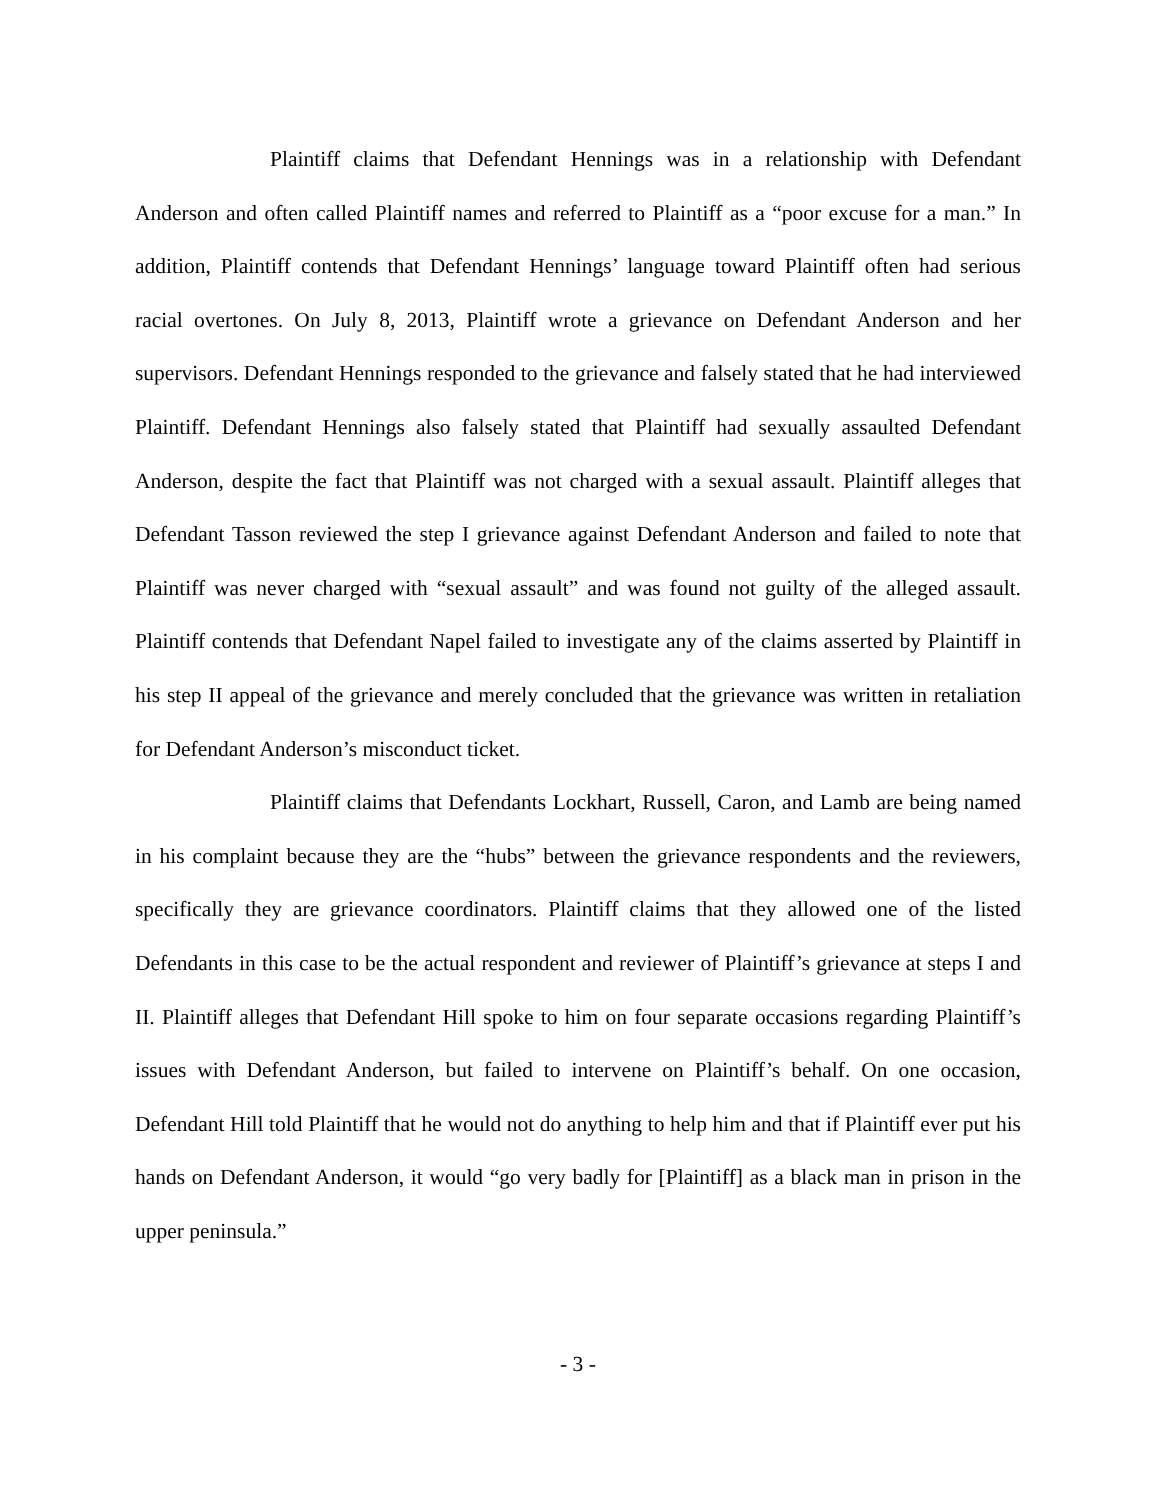Plaintiff claims that Defendant Hennings was in a relationship with Defendant Anderson and often called Plaintiff names and referred to Plaintiff as a “poor excuse for a man.” In addition, Plaintiff contends that Defendant Hennings’ language toward Plaintiff often had serious racial overtones. On July 8, 2013, Plaintiff wrote a grievance on Defendant Anderson and her supervisors. Defendant Hennings responded to the grievance and falsely stated that he had interviewed Plaintiff. Defendant Hennings also falsely stated that Plaintiff had sexually assaulted Defendant Anderson, despite the fact that Plaintiff was not charged with a sexual assault. Plaintiff alleges that Defendant Tasson reviewed the step I grievance against Defendant Anderson and failed to note that Plaintiff was never charged with “sexual assault” and was found not guilty of the alleged assault. Plaintiff contends that Defendant Napel failed to investigate any of the claims asserted by Plaintiff in his step II appeal of the grievance and merely concluded that the grievance was written in retaliation for Defendant Anderson’s misconduct ticket.
Plaintiff claims that Defendants Lockhart, Russell, Caron, and Lamb are being named in his complaint because they are the “hubs” between the grievance respondents and the reviewers, specifically they are grievance coordinators. Plaintiff claims that they allowed one of the listed Defendants in this case to be the actual respondent and reviewer of Plaintiff’s grievance at steps I and II. Plaintiff alleges that Defendant Hill spoke to him on four separate occasions regarding Plaintiff’s issues with Defendant Anderson, but failed to intervene on Plaintiff’s behalf. On one occasion, Defendant Hill told Plaintiff that he would not do anything to help him and that if Plaintiff ever put his hands on Defendant Anderson, it would “go very badly for [Plaintiff] as a black man in prison in the upper peninsula.”
- 3 -